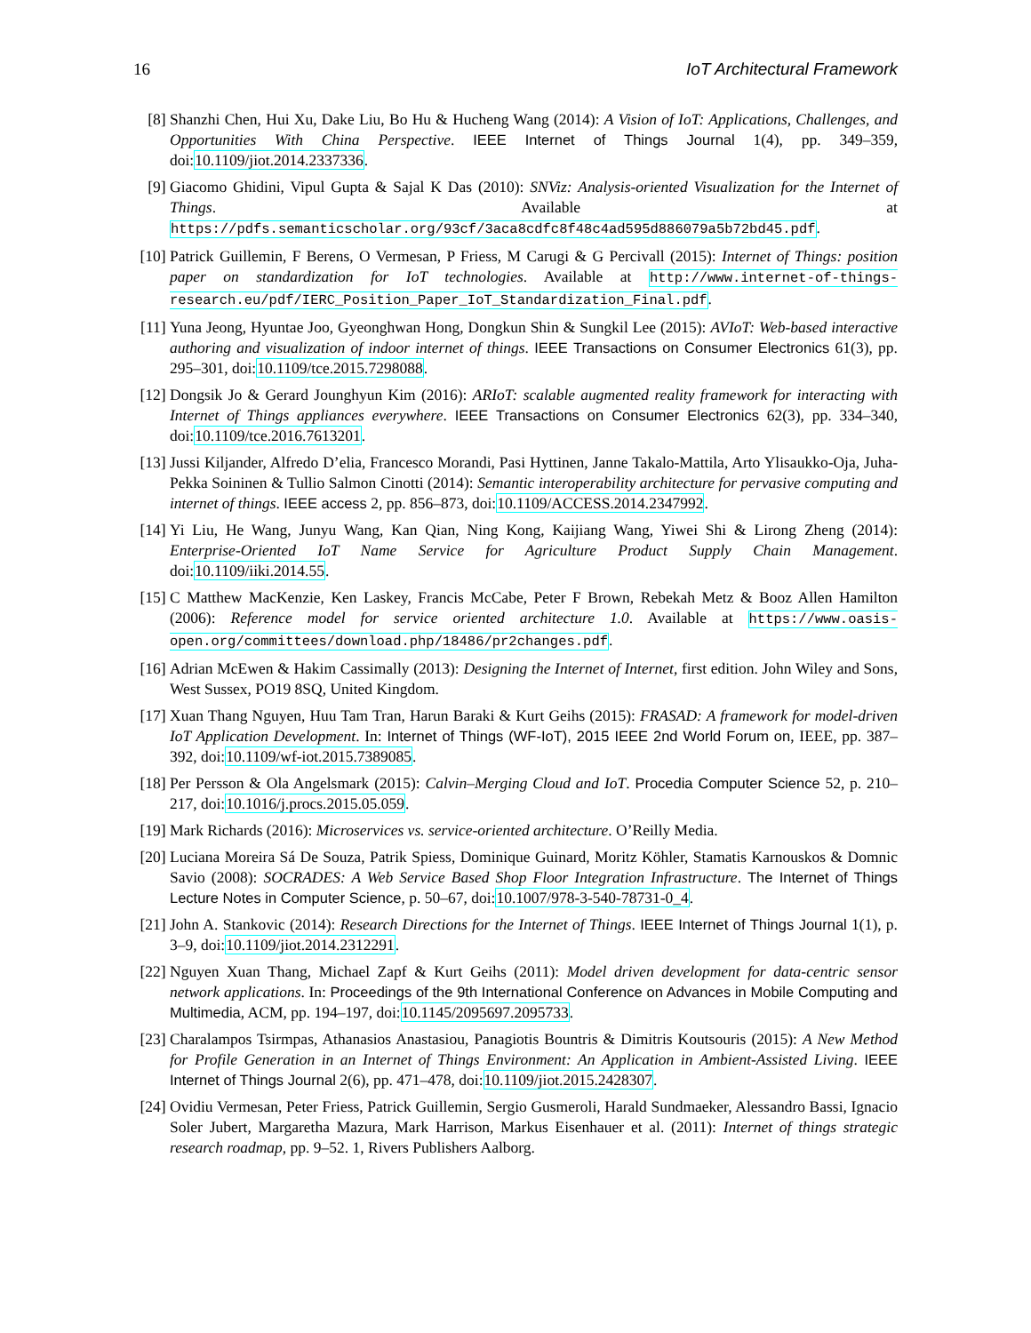16 IoT Architectural Framework
[8] Shanzhi Chen, Hui Xu, Dake Liu, Bo Hu & Hucheng Wang (2014): A Vision of IoT: Applications, Challenges, and Opportunities With China Perspective. IEEE Internet of Things Journal 1(4), pp. 349–359, doi:10.1109/jiot.2014.2337336.
[9] Giacomo Ghidini, Vipul Gupta & Sajal K Das (2010): SNViz: Analysis-oriented Visualization for the Internet of Things. Available at https://pdfs.semanticscholar.org/93cf/3aca8cdfc8f48c4ad595d886079a5b72bd45.pdf.
[10]
Patrick Guillemin, F Berens, O Vermesan, P Friess, M Carugi & G Percivall (2015): Internet of Things: position paper on standardization for IoT technologies. Available at http://www.internet-of-things-research.eu/pdf/IERC_Position_Paper_IoT_Standardization_Final.pdf.
[11]
Yuna Jeong, Hyuntae Joo, Gyeonghwan Hong, Dongkun Shin & Sungkil Lee (2015): AVIoT: Web-based interactive authoring and visualization of indoor internet of things. IEEE Transactions on Consumer Electronics 61(3), pp. 295–301, doi:10.1109/tce.2015.7298088.
[12]
Dongsik Jo & Gerard Jounghyun Kim (2016): ARIoT: scalable augmented reality framework for interacting with Internet of Things appliances everywhere. IEEE Transactions on Consumer Electronics 62(3), pp. 334–340, doi:10.1109/tce.2016.7613201.
[13]
Jussi Kiljander, Alfredo D’elia, Francesco Morandi, Pasi Hyttinen, Janne Takalo-Mattila, Arto Ylisaukko-Oja, Juha-Pekka Soininen & Tullio Salmon Cinotti (2014): Semantic interoperability architecture for pervasive computing and internet of things. IEEE access 2, pp. 856–873, doi:10.1109/ACCESS.2014.2347992.
[14]
Yi Liu, He Wang, Junyu Wang, Kan Qian, Ning Kong, Kaijiang Wang, Yiwei Shi & Lirong Zheng (2014): Enterprise-Oriented IoT Name Service for Agriculture Product Supply Chain Management. doi:10.1109/iiki.2014.55.
[15]
C Matthew MacKenzie, Ken Laskey, Francis McCabe, Peter F Brown, Rebekah Metz & Booz Allen Hamilton (2006): Reference model for service oriented architecture 1.0. Available at https://www.oasis-open.org/committees/download.php/18486/pr2changes.pdf.
[16]
Adrian McEwen & Hakim Cassimally (2013): Designing the Internet of Internet, first edition. John Wiley and Sons, West Sussex, PO19 8SQ, United Kingdom.
[17]
Xuan Thang Nguyen, Huu Tam Tran, Harun Baraki & Kurt Geihs (2015): FRASAD: A framework for model-driven IoT Application Development. In: Internet of Things (WF-IoT), 2015 IEEE 2nd World Forum on, IEEE, pp. 387–392, doi:10.1109/wf-iot.2015.7389085.
[18]
Per Persson & Ola Angelsmark (2015): Calvin–Merging Cloud and IoT. Procedia Computer Science 52, p. 210–217, doi:10.1016/j.procs.2015.05.059.
[19]
Mark Richards (2016): Microservices vs. service-oriented architecture. O’Reilly Media.
[20]
Luciana Moreira Sá De Souza, Patrik Spiess, Dominique Guinard, Moritz Köhler, Stamatis Karnouskos & Domnic Savio (2008): SOCRADES: A Web Service Based Shop Floor Integration Infrastructure. The Internet of Things Lecture Notes in Computer Science, p. 50–67, doi:10.1007/978-3-540-78731-0_4.
[21]
John A. Stankovic (2014): Research Directions for the Internet of Things. IEEE Internet of Things Journal 1(1), p. 3–9, doi:10.1109/jiot.2014.2312291.
[22]
Nguyen Xuan Thang, Michael Zapf & Kurt Geihs (2011): Model driven development for data-centric sensor network applications. In: Proceedings of the 9th International Conference on Advances in Mobile Computing and Multimedia, ACM, pp. 194–197, doi:10.1145/2095697.2095733.
[23]
Charalampos Tsirmpas, Athanasios Anastasiou, Panagiotis Bountris & Dimitris Koutsouris (2015): A New Method for Profile Generation in an Internet of Things Environment: An Application in Ambient-Assisted Living. IEEE Internet of Things Journal 2(6), pp. 471–478, doi:10.1109/jiot.2015.2428307.
[24]
Ovidiu Vermesan, Peter Friess, Patrick Guillemin, Sergio Gusmeroli, Harald Sundmaeker, Alessandro Bassi, Ignacio Soler Jubert, Margaretha Mazura, Mark Harrison, Markus Eisenhauer et al. (2011): Internet of things strategic research roadmap, pp. 9–52. 1, Rivers Publishers Aalborg.